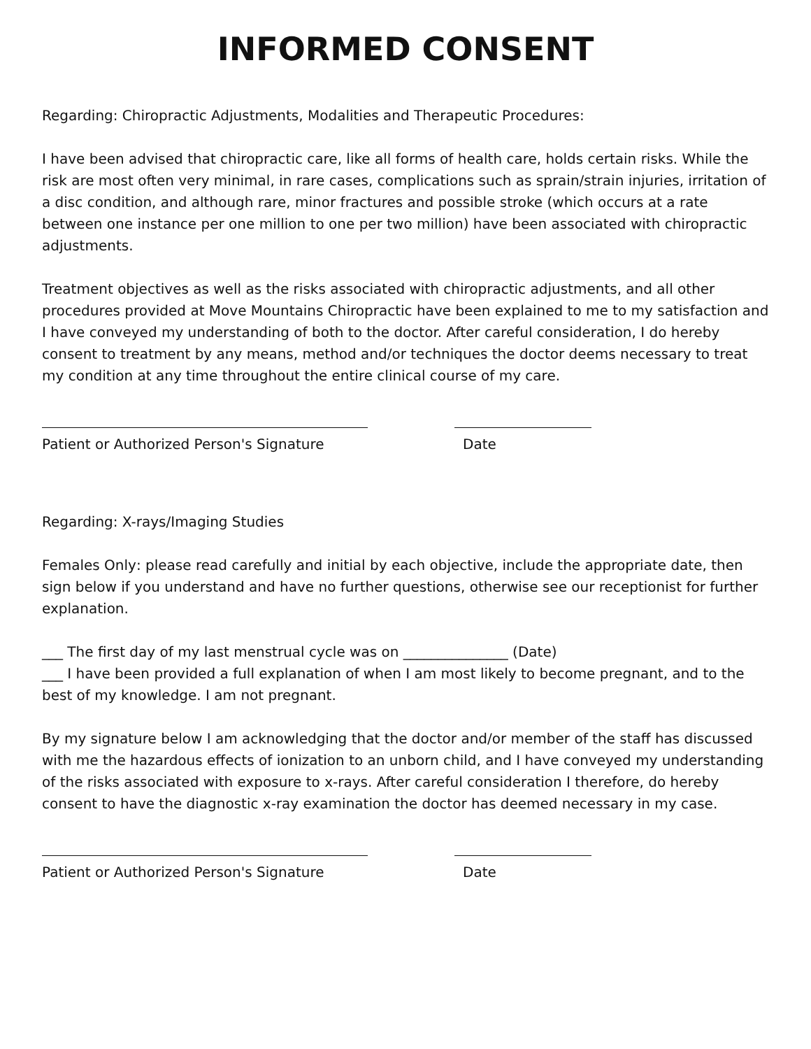INFORMED CONSENT
Regarding: Chiropractic Adjustments, Modalities and Therapeutic Procedures:
I have been advised that chiropractic care, like all forms of health care, holds certain risks. While the risk are most often very minimal, in rare cases, complications such as sprain/strain injuries, irritation of a disc condition, and although rare, minor fractures and possible stroke (which occurs at a rate between one instance per one million to one per two million) have been associated with chiropractic adjustments.
Treatment objectives as well as the risks associated with chiropractic adjustments, and all other procedures provided at Move Mountains Chiropractic have been explained to me to my satisfaction and I have conveyed my understanding of both to the doctor. After careful consideration, I do hereby consent to treatment by any means, method and/or techniques the doctor deems necessary to treat my condition at any time throughout the entire clinical course of my care.
Patient or Authorized Person's Signature Date
Regarding: X-rays/Imaging Studies
Females Only: please read carefully and initial by each objective, include the appropriate date, then sign below if you understand and have no further questions, otherwise see our receptionist for further explanation.
___ The first day of my last menstrual cycle was on _______________ (Date)
___ I have been provided a full explanation of when I am most likely to become pregnant, and to the best of my knowledge. I am not pregnant.
By my signature below I am acknowledging that the doctor and/or member of the staff has discussed with me the hazardous effects of ionization to an unborn child, and I have conveyed my understanding of the risks associated with exposure to x-rays. After careful consideration I therefore, do hereby consent to have the diagnostic x-ray examination the doctor has deemed necessary in my case.
Patient or Authorized Person's Signature Date